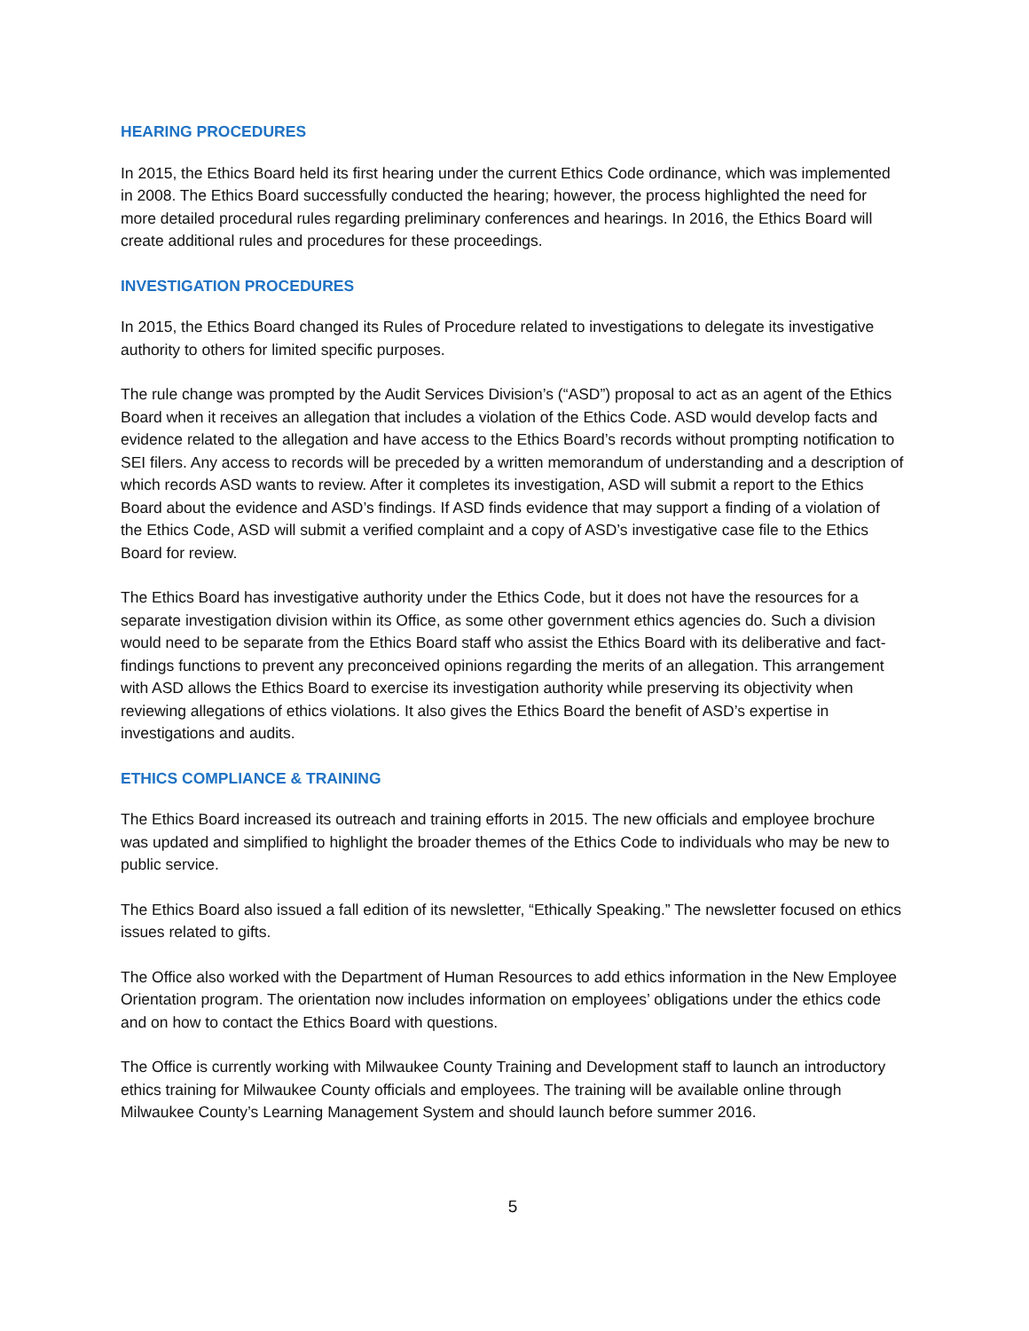HEARING PROCEDURES
In 2015, the Ethics Board held its first hearing under the current Ethics Code ordinance, which was implemented in 2008. The Ethics Board successfully conducted the hearing; however, the process highlighted the need for more detailed procedural rules regarding preliminary conferences and hearings. In 2016, the Ethics Board will create additional rules and procedures for these proceedings.
INVESTIGATION PROCEDURES
In 2015, the Ethics Board changed its Rules of Procedure related to investigations to delegate its investigative authority to others for limited specific purposes.
The rule change was prompted by the Audit Services Division’s (“ASD”) proposal to act as an agent of the Ethics Board when it receives an allegation that includes a violation of the Ethics Code. ASD would develop facts and evidence related to the allegation and have access to the Ethics Board’s records without prompting notification to SEI filers. Any access to records will be preceded by a written memorandum of understanding and a description of which records ASD wants to review. After it completes its investigation, ASD will submit a report to the Ethics Board about the evidence and ASD’s findings. If ASD finds evidence that may support a finding of a violation of the Ethics Code, ASD will submit a verified complaint and a copy of ASD’s investigative case file to the Ethics Board for review.
The Ethics Board has investigative authority under the Ethics Code, but it does not have the resources for a separate investigation division within its Office, as some other government ethics agencies do. Such a division would need to be separate from the Ethics Board staff who assist the Ethics Board with its deliberative and fact-findings functions to prevent any preconceived opinions regarding the merits of an allegation. This arrangement with ASD allows the Ethics Board to exercise its investigation authority while preserving its objectivity when reviewing allegations of ethics violations. It also gives the Ethics Board the benefit of ASD’s expertise in investigations and audits.
ETHICS COMPLIANCE & TRAINING
The Ethics Board increased its outreach and training efforts in 2015. The new officials and employee brochure was updated and simplified to highlight the broader themes of the Ethics Code to individuals who may be new to public service.
The Ethics Board also issued a fall edition of its newsletter, “Ethically Speaking.” The newsletter focused on ethics issues related to gifts.
The Office also worked with the Department of Human Resources to add ethics information in the New Employee Orientation program. The orientation now includes information on employees’ obligations under the ethics code and on how to contact the Ethics Board with questions.
The Office is currently working with Milwaukee County Training and Development staff to launch an introductory ethics training for Milwaukee County officials and employees. The training will be available online through Milwaukee County’s Learning Management System and should launch before summer 2016.
5